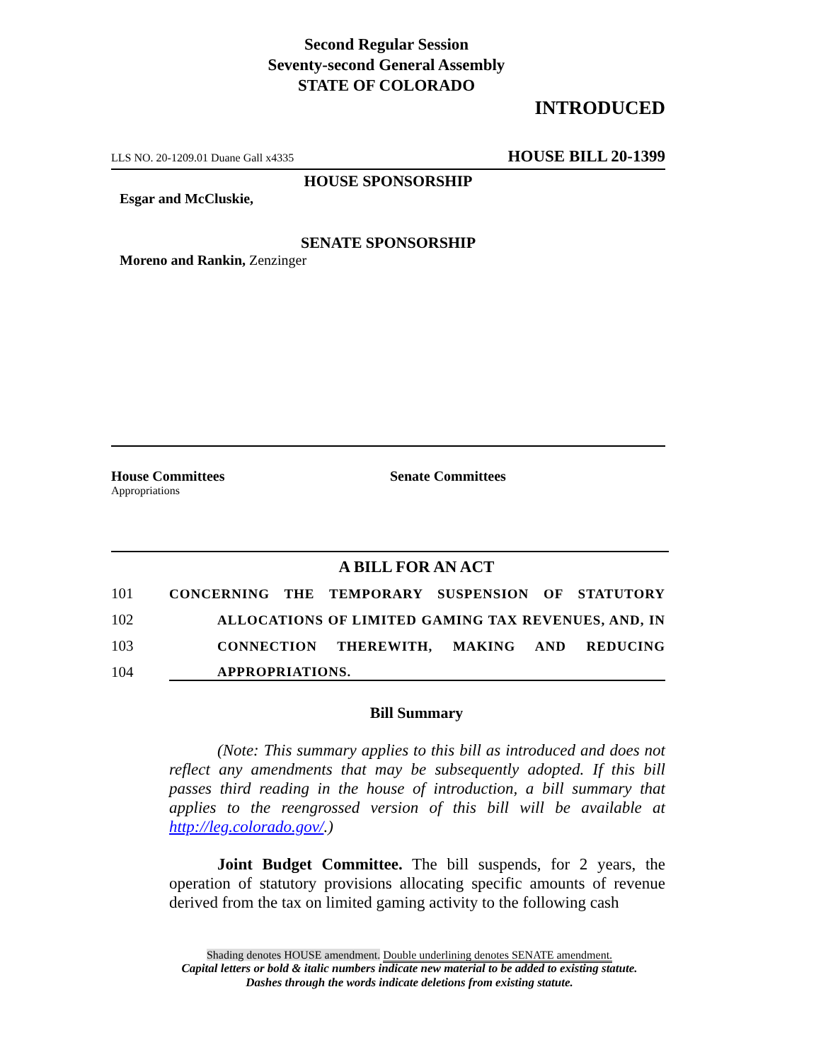Second Regular Session
Seventy-second General Assembly
STATE OF COLORADO
INTRODUCED
LLS NO. 20-1209.01 Duane Gall x4335 HOUSE BILL 20-1399
HOUSE SPONSORSHIP
Esgar and McCluskie,
SENATE SPONSORSHIP
Moreno and Rankin, Zenzinger
House Committees
Appropriations
Senate Committees
A BILL FOR AN ACT
101 CONCERNING THE TEMPORARY SUSPENSION OF STATUTORY
102 ALLOCATIONS OF LIMITED GAMING TAX REVENUES, AND, IN
103 CONNECTION THEREWITH, MAKING AND REDUCING
104 APPROPRIATIONS.
Bill Summary
(Note: This summary applies to this bill as introduced and does not reflect any amendments that may be subsequently adopted. If this bill passes third reading in the house of introduction, a bill summary that applies to the reengrossed version of this bill will be available at http://leg.colorado.gov/.)
Joint Budget Committee. The bill suspends, for 2 years, the operation of statutory provisions allocating specific amounts of revenue derived from the tax on limited gaming activity to the following cash
Shading denotes HOUSE amendment. Double underlining denotes SENATE amendment.
Capital letters or bold & italic numbers indicate new material to be added to existing statute.
Dashes through the words indicate deletions from existing statute.